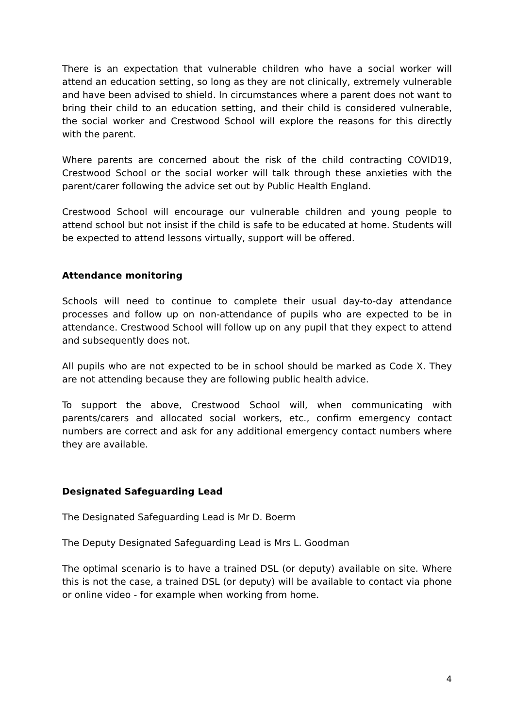There is an expectation that vulnerable children who have a social worker will attend an education setting, so long as they are not clinically, extremely vulnerable and have been advised to shield. In circumstances where a parent does not want to bring their child to an education setting, and their child is considered vulnerable, the social worker and Crestwood School will explore the reasons for this directly with the parent.
Where parents are concerned about the risk of the child contracting COVID19, Crestwood School or the social worker will talk through these anxieties with the parent/carer following the advice set out by Public Health England.
Crestwood School will encourage our vulnerable children and young people to attend school but not insist if the child is safe to be educated at home. Students will be expected to attend lessons virtually, support will be offered.
Attendance monitoring
Schools will need to continue to complete their usual day-to-day attendance processes and follow up on non-attendance of pupils who are expected to be in attendance. Crestwood School will follow up on any pupil that they expect to attend and subsequently does not.
All pupils who are not expected to be in school should be marked as Code X. They are not attending because they are following public health advice.
To support the above, Crestwood School will, when communicating with parents/carers and allocated social workers, etc., confirm emergency contact numbers are correct and ask for any additional emergency contact numbers where they are available.
Designated Safeguarding Lead
The Designated Safeguarding Lead is Mr D. Boerm
The Deputy Designated Safeguarding Lead is Mrs L. Goodman
The optimal scenario is to have a trained DSL (or deputy) available on site. Where this is not the case, a trained DSL (or deputy) will be available to contact via phone or online video - for example when working from home.
4